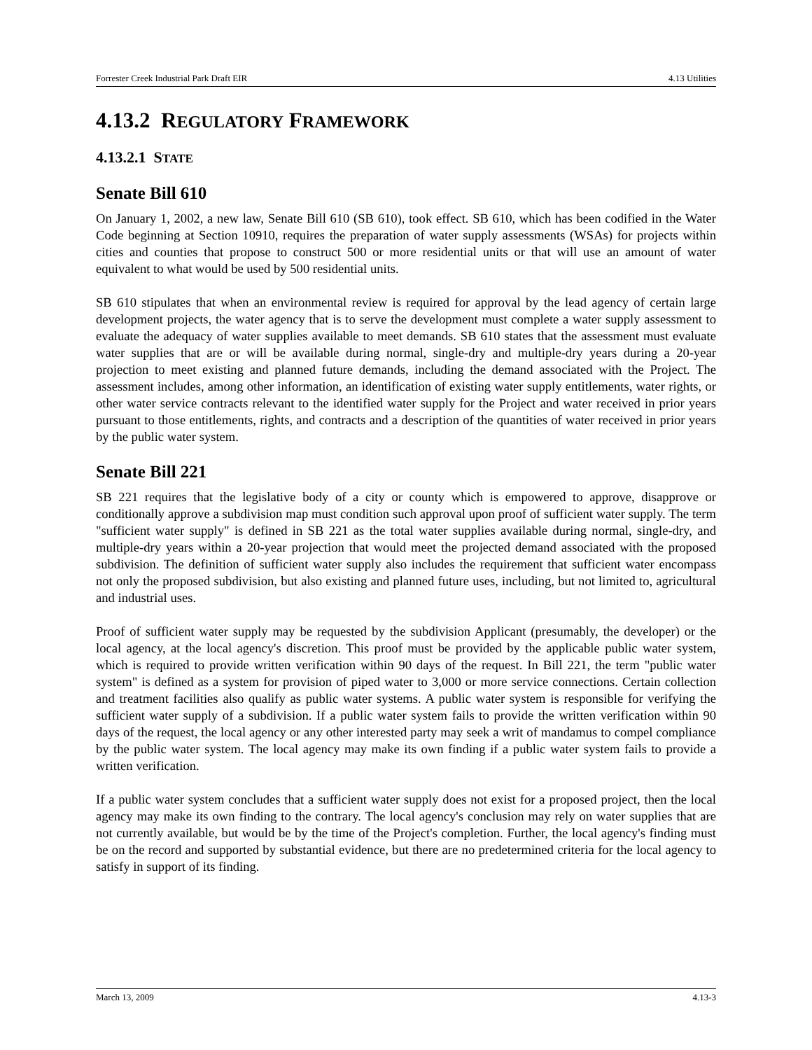Forrester Creek Industrial Park Draft EIR 4.13 Utilities
4.13.2 REGULATORY FRAMEWORK
4.13.2.1 STATE
Senate Bill 610
On January 1, 2002, a new law, Senate Bill 610 (SB 610), took effect. SB 610, which has been codified in the Water Code beginning at Section 10910, requires the preparation of water supply assessments (WSAs) for projects within cities and counties that propose to construct 500 or more residential units or that will use an amount of water equivalent to what would be used by 500 residential units.
SB 610 stipulates that when an environmental review is required for approval by the lead agency of certain large development projects, the water agency that is to serve the development must complete a water supply assessment to evaluate the adequacy of water supplies available to meet demands. SB 610 states that the assessment must evaluate water supplies that are or will be available during normal, single-dry and multiple-dry years during a 20-year projection to meet existing and planned future demands, including the demand associated with the Project. The assessment includes, among other information, an identification of existing water supply entitlements, water rights, or other water service contracts relevant to the identified water supply for the Project and water received in prior years pursuant to those entitlements, rights, and contracts and a description of the quantities of water received in prior years by the public water system.
Senate Bill 221
SB 221 requires that the legislative body of a city or county which is empowered to approve, disapprove or conditionally approve a subdivision map must condition such approval upon proof of sufficient water supply. The term "sufficient water supply" is defined in SB 221 as the total water supplies available during normal, single-dry, and multiple-dry years within a 20-year projection that would meet the projected demand associated with the proposed subdivision. The definition of sufficient water supply also includes the requirement that sufficient water encompass not only the proposed subdivision, but also existing and planned future uses, including, but not limited to, agricultural and industrial uses.
Proof of sufficient water supply may be requested by the subdivision Applicant (presumably, the developer) or the local agency, at the local agency's discretion. This proof must be provided by the applicable public water system, which is required to provide written verification within 90 days of the request. In Bill 221, the term "public water system" is defined as a system for provision of piped water to 3,000 or more service connections. Certain collection and treatment facilities also qualify as public water systems. A public water system is responsible for verifying the sufficient water supply of a subdivision. If a public water system fails to provide the written verification within 90 days of the request, the local agency or any other interested party may seek a writ of mandamus to compel compliance by the public water system. The local agency may make its own finding if a public water system fails to provide a written verification.
If a public water system concludes that a sufficient water supply does not exist for a proposed project, then the local agency may make its own finding to the contrary. The local agency's conclusion may rely on water supplies that are not currently available, but would be by the time of the Project's completion. Further, the local agency's finding must be on the record and supported by substantial evidence, but there are no predetermined criteria for the local agency to satisfy in support of its finding.
March 13, 2009 4.13-3